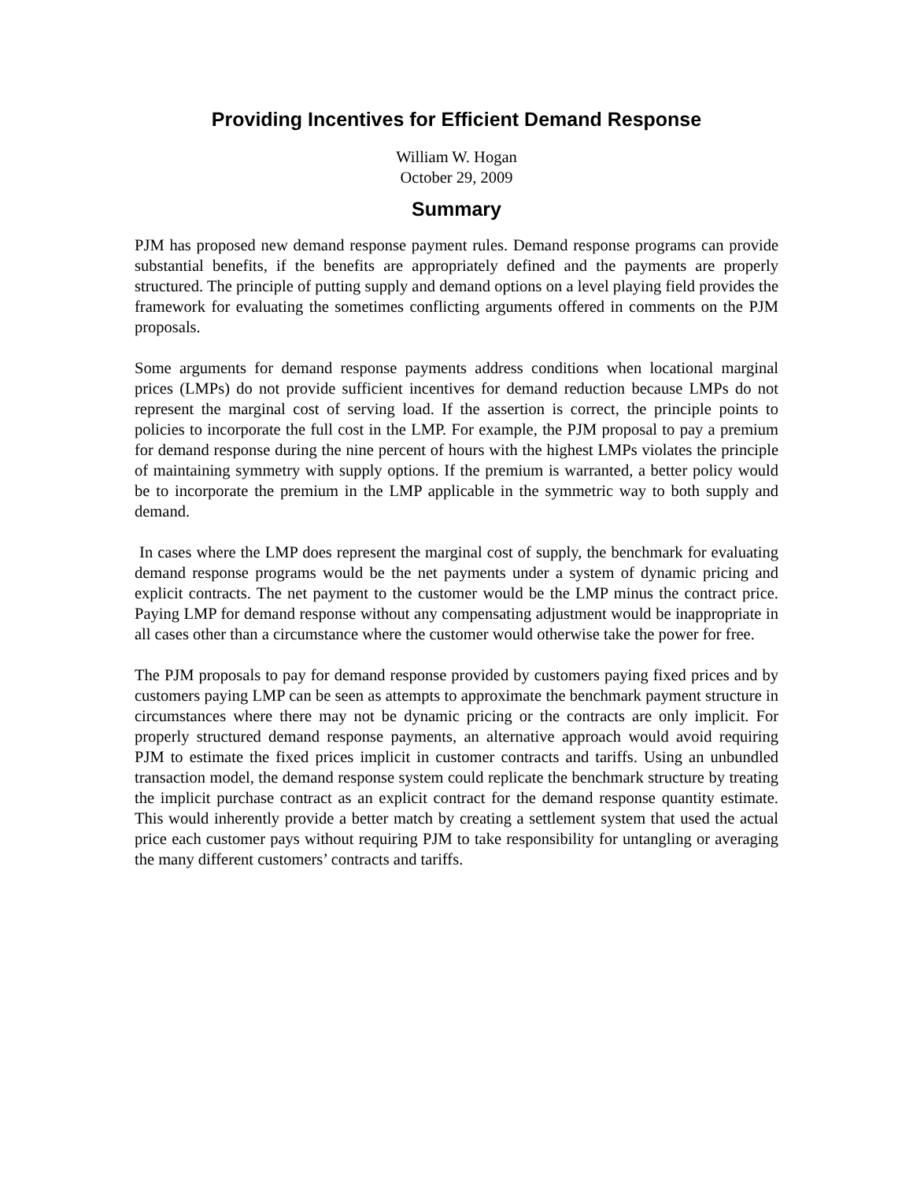Providing Incentives for Efficient Demand Response
William W. Hogan
October 29, 2009
Summary
PJM has proposed new demand response payment rules. Demand response programs can provide substantial benefits, if the benefits are appropriately defined and the payments are properly structured. The principle of putting supply and demand options on a level playing field provides the framework for evaluating the sometimes conflicting arguments offered in comments on the PJM proposals.
Some arguments for demand response payments address conditions when locational marginal prices (LMPs) do not provide sufficient incentives for demand reduction because LMPs do not represent the marginal cost of serving load. If the assertion is correct, the principle points to policies to incorporate the full cost in the LMP. For example, the PJM proposal to pay a premium for demand response during the nine percent of hours with the highest LMPs violates the principle of maintaining symmetry with supply options. If the premium is warranted, a better policy would be to incorporate the premium in the LMP applicable in the symmetric way to both supply and demand.
In cases where the LMP does represent the marginal cost of supply, the benchmark for evaluating demand response programs would be the net payments under a system of dynamic pricing and explicit contracts. The net payment to the customer would be the LMP minus the contract price. Paying LMP for demand response without any compensating adjustment would be inappropriate in all cases other than a circumstance where the customer would otherwise take the power for free.
The PJM proposals to pay for demand response provided by customers paying fixed prices and by customers paying LMP can be seen as attempts to approximate the benchmark payment structure in circumstances where there may not be dynamic pricing or the contracts are only implicit. For properly structured demand response payments, an alternative approach would avoid requiring PJM to estimate the fixed prices implicit in customer contracts and tariffs. Using an unbundled transaction model, the demand response system could replicate the benchmark structure by treating the implicit purchase contract as an explicit contract for the demand response quantity estimate. This would inherently provide a better match by creating a settlement system that used the actual price each customer pays without requiring PJM to take responsibility for untangling or averaging the many different customers’ contracts and tariffs.